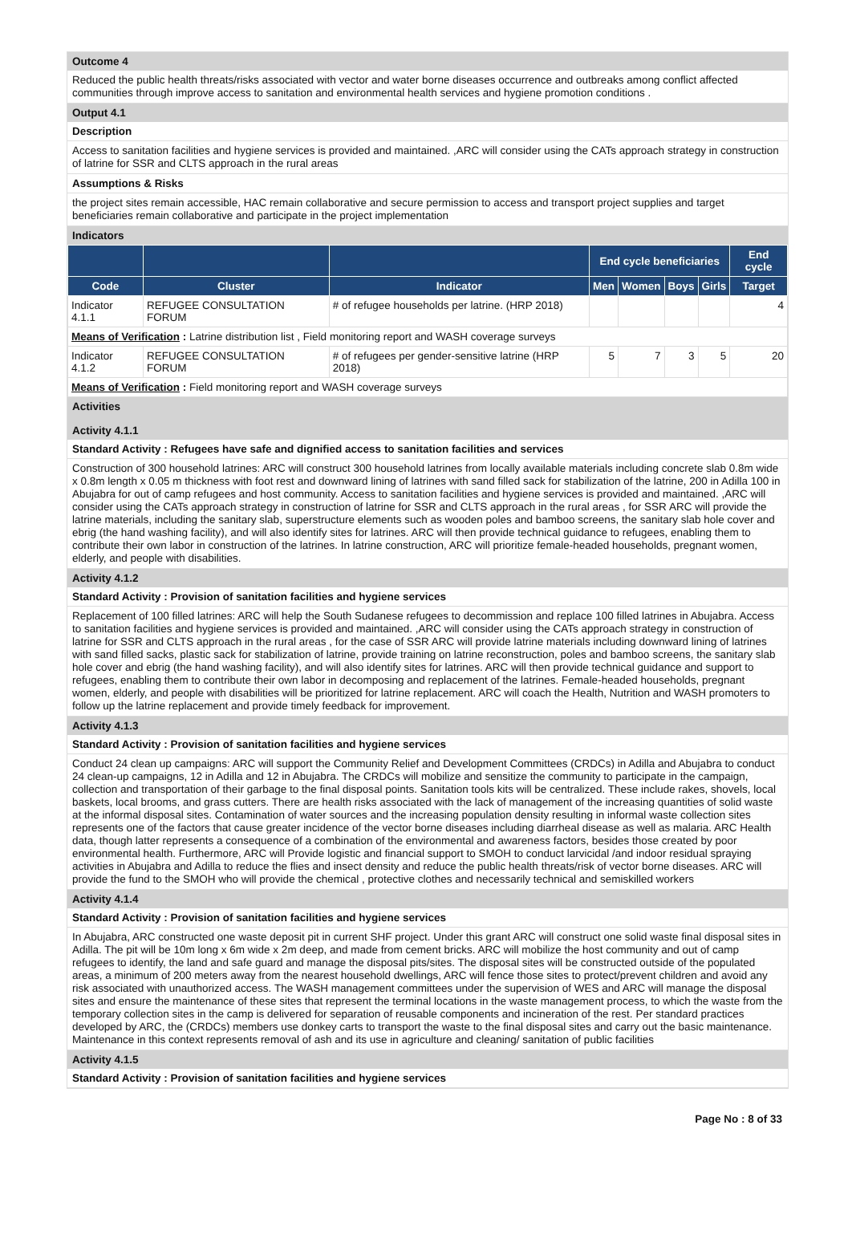Outcome 4
Reduced the public health threats/risks associated with vector and water borne diseases occurrence and outbreaks among conflict affected communities through improve access to sanitation and environmental health services and hygiene promotion conditions .
Output 4.1
Description
Access to sanitation facilities and hygiene services is provided and maintained. ,ARC will consider using the CATs approach strategy in construction of latrine for SSR and CLTS approach in the rural areas
Assumptions & Risks
the project sites remain accessible, HAC remain collaborative and secure permission to access and transport project supplies and target beneficiaries remain collaborative and participate in the project implementation
Indicators
| | | | End cycle beneficiaries | | | | End cycle |
| --- | --- | --- | --- | --- | --- | --- | --- |
| Code | Cluster | Indicator | Men | Women | Boys | Girls | Target |
| Indicator 4.1.1 | REFUGEE CONSULTATION FORUM | # of refugee households per latrine. (HRP 2018) | | | | | 4 |
| Means of Verification : Latrine distribution list , Field monitoring report and WASH coverage surveys | | | | | | | |
| Indicator 4.1.2 | REFUGEE CONSULTATION FORUM | # of refugees per gender-sensitive latrine (HRP 2018) | 5 | 7 | 3 | 5 | 20 |
| Means of Verification : Field monitoring report and WASH coverage surveys | | | | | | | |
Activities
Activity 4.1.1
Standard Activity : Refugees have safe and dignified access to sanitation facilities and services
Construction of 300 household latrines: ARC will construct 300 household latrines from locally available materials including concrete slab 0.8m wide x 0.8m length x 0.05 m thickness with foot rest and downward lining of latrines with sand filled sack for stabilization of the latrine, 200 in Adilla 100 in Abujabra for out of camp refugees and host community. Access to sanitation facilities and hygiene services is provided and maintained. ,ARC will consider using the CATs approach strategy in construction of latrine for SSR and CLTS approach in the rural areas , for SSR ARC will provide the latrine materials, including the sanitary slab, superstructure elements such as wooden poles and bamboo screens, the sanitary slab hole cover and ebrig (the hand washing facility), and will also identify sites for latrines. ARC will then provide technical guidance to refugees, enabling them to contribute their own labor in construction of the latrines. In latrine construction, ARC will prioritize female-headed households, pregnant women, elderly, and people with disabilities.
Activity 4.1.2
Standard Activity : Provision of sanitation facilities and hygiene services
Replacement of 100 filled latrines: ARC will help the South Sudanese refugees to decommission and replace 100 filled latrines in Abujabra. Access to sanitation facilities and hygiene services is provided and maintained. ,ARC will consider using the CATs approach strategy in construction of latrine for SSR and CLTS approach in the rural areas , for the case of SSR ARC will provide latrine materials including downward lining of latrines with sand filled sacks, plastic sack for stabilization of latrine, provide training on latrine reconstruction, poles and bamboo screens, the sanitary slab hole cover and ebrig (the hand washing facility), and will also identify sites for latrines. ARC will then provide technical guidance and support to refugees, enabling them to contribute their own labor in decomposing and replacement of the latrines. Female-headed households, pregnant women, elderly, and people with disabilities will be prioritized for latrine replacement. ARC will coach the Health, Nutrition and WASH promoters to follow up the latrine replacement and provide timely feedback for improvement.
Activity 4.1.3
Standard Activity : Provision of sanitation facilities and hygiene services
Conduct 24 clean up campaigns: ARC will support the Community Relief and Development Committees (CRDCs) in Adilla and Abujabra to conduct 24 clean-up campaigns, 12 in Adilla and 12 in Abujabra. The CRDCs will mobilize and sensitize the community to participate in the campaign, collection and transportation of their garbage to the final disposal points. Sanitation tools kits will be centralized. These include rakes, shovels, local baskets, local brooms, and grass cutters. There are health risks associated with the lack of management of the increasing quantities of solid waste at the informal disposal sites. Contamination of water sources and the increasing population density resulting in informal waste collection sites represents one of the factors that cause greater incidence of the vector borne diseases including diarrheal disease as well as malaria. ARC Health data, though latter represents a consequence of a combination of the environmental and awareness factors, besides those created by poor environmental health. Furthermore, ARC will Provide logistic and financial support to SMOH to conduct larvicidal /and indoor residual spraying activities in Abujabra and Adilla to reduce the flies and insect density and reduce the public health threats/risk of vector borne diseases. ARC will provide the fund to the SMOH who will provide the chemical , protective clothes and necessarily technical and semiskilled workers
Activity 4.1.4
Standard Activity : Provision of sanitation facilities and hygiene services
In Abujabra, ARC constructed one waste deposit pit in current SHF project. Under this grant ARC will construct one solid waste final disposal sites in Adilla. The pit will be 10m long x 6m wide x 2m deep, and made from cement bricks. ARC will mobilize the host community and out of camp refugees to identify, the land and safe guard and manage the disposal pits/sites. The disposal sites will be constructed outside of the populated areas, a minimum of 200 meters away from the nearest household dwellings, ARC will fence those sites to protect/prevent children and avoid any risk associated with unauthorized access. The WASH management committees under the supervision of WES and ARC will manage the disposal sites and ensure the maintenance of these sites that represent the terminal locations in the waste management process, to which the waste from the temporary collection sites in the camp is delivered for separation of reusable components and incineration of the rest. Per standard practices developed by ARC, the (CRDCs) members use donkey carts to transport the waste to the final disposal sites and carry out the basic maintenance. Maintenance in this context represents removal of ash and its use in agriculture and cleaning/ sanitation of public facilities
Activity 4.1.5
Standard Activity : Provision of sanitation facilities and hygiene services
Page No : 8 of 33